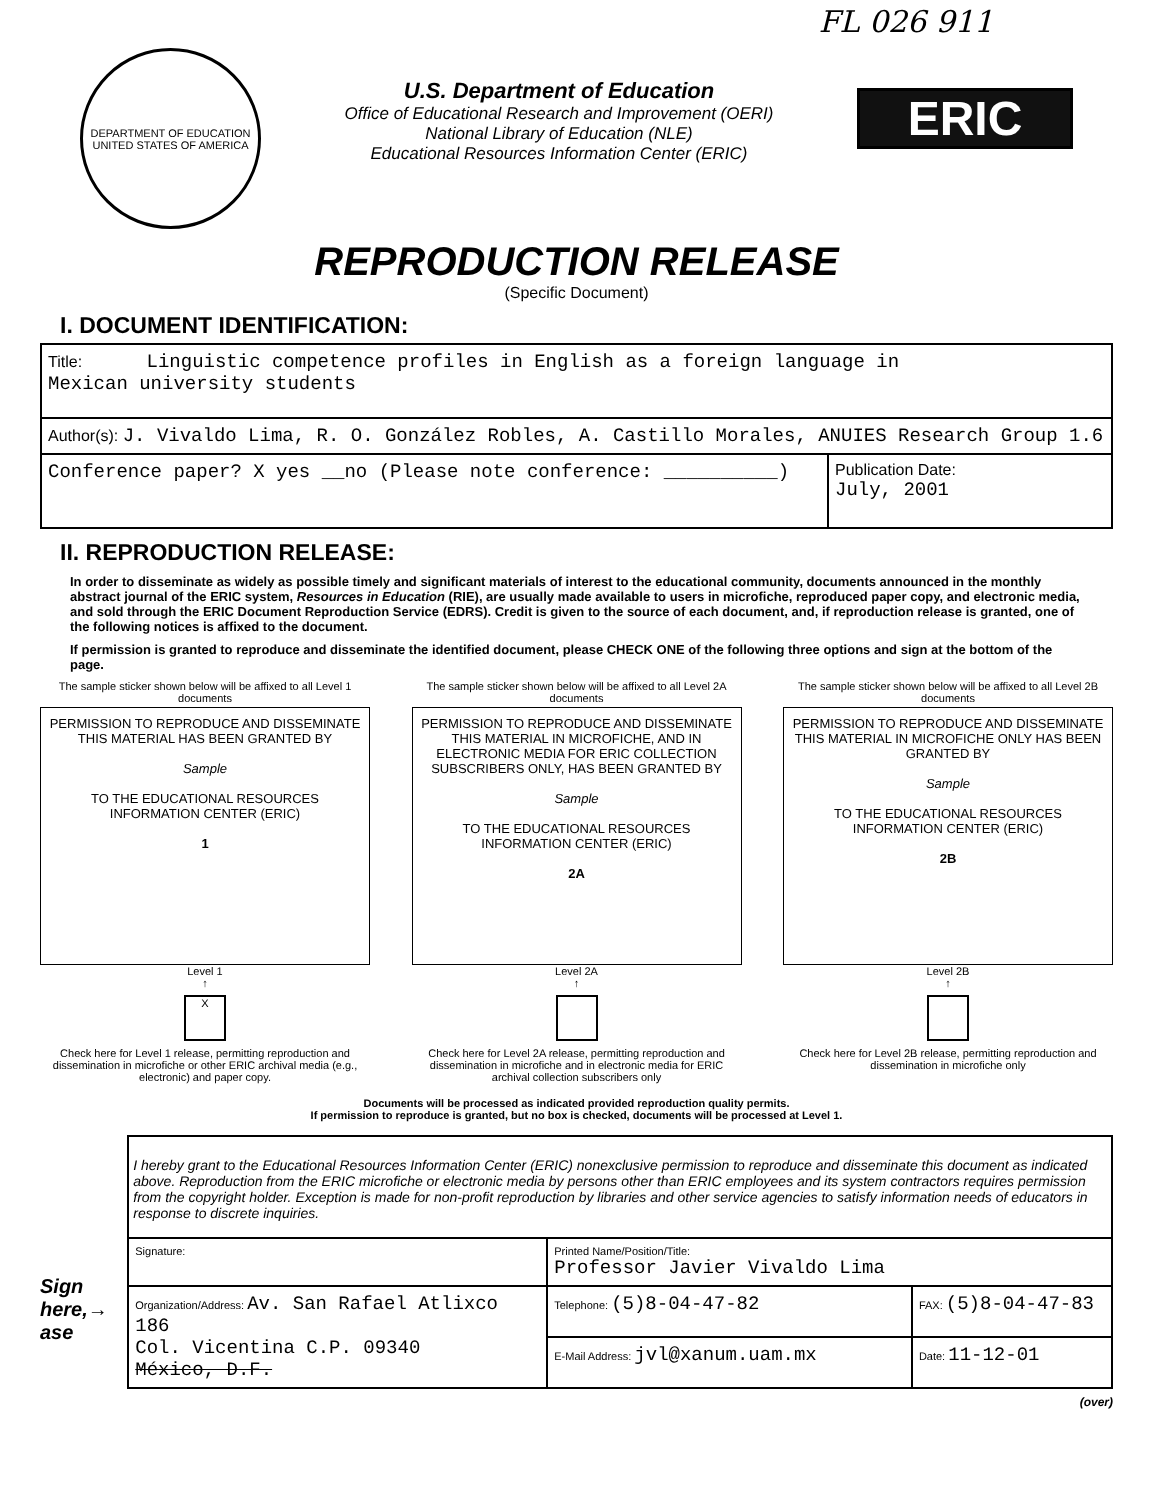FL 026 911
DEPARTMENT OF EDUCATION
UNITED STATES OF AMERICA
U.S. Department of Education
Office of Educational Research and Improvement (OERI)
National Library of Education (NLE)
Educational Resources Information Center (ERIC)
ERIC
REPRODUCTION RELEASE
(Specific Document)
I. DOCUMENT IDENTIFICATION:
| Title: Linguistic competence profiles in English as a foreign language in Mexican university students | |
| Author(s): J. Vivaldo Lima, R. O. González Robles, A. Castillo Morales, ANUIES Research Group 1.6 | |
| Conference paper? X yes __no (Please note conference: __________) | Publication Date: July, 2001 |
II. REPRODUCTION RELEASE:
In order to disseminate as widely as possible timely and significant materials of interest to the educational community, documents announced in the monthly abstract journal of the ERIC system, Resources in Education (RIE), are usually made available to users in microfiche, reproduced paper copy, and electronic media, and sold through the ERIC Document Reproduction Service (EDRS). Credit is given to the source of each document, and, if reproduction release is granted, one of the following notices is affixed to the document.
If permission is granted to reproduce and disseminate the identified document, please CHECK ONE of the following three options and sign at the bottom of the page.
The sample sticker shown below will be affixed to all Level 1 documents
PERMISSION TO REPRODUCE AND DISSEMINATE THIS MATERIAL HAS BEEN GRANTED BY
Sample
TO THE EDUCATIONAL RESOURCES INFORMATION CENTER (ERIC)
1
Level 1
↑
X
Check here for Level 1 release, permitting reproduction and dissemination in microfiche or other ERIC archival media (e.g., electronic) and paper copy.
The sample sticker shown below will be affixed to all Level 2A documents
PERMISSION TO REPRODUCE AND DISSEMINATE THIS MATERIAL IN MICROFICHE, AND IN ELECTRONIC MEDIA FOR ERIC COLLECTION SUBSCRIBERS ONLY, HAS BEEN GRANTED BY
Sample
TO THE EDUCATIONAL RESOURCES INFORMATION CENTER (ERIC)
2A
Level 2A
↑
Check here for Level 2A release, permitting reproduction and dissemination in microfiche and in electronic media for ERIC archival collection subscribers only
The sample sticker shown below will be affixed to all Level 2B documents
PERMISSION TO REPRODUCE AND DISSEMINATE THIS MATERIAL IN MICROFICHE ONLY HAS BEEN GRANTED BY
Sample
TO THE EDUCATIONAL RESOURCES INFORMATION CENTER (ERIC)
2B
Level 2B
↑
Check here for Level 2B release, permitting reproduction and dissemination in microfiche only
Documents will be processed as indicated provided reproduction quality permits.
If permission to reproduce is granted, but no box is checked, documents will be processed at Level 1.
Sign here,→
ase
| I hereby grant to the Educational Resources Information Center (ERIC) nonexclusive permission to reproduce and disseminate this document as indicated above. Reproduction from the ERIC microfiche or electronic media by persons other than ERIC employees and its system contractors requires permission from the copyright holder. Exception is made for non-profit reproduction by libraries and other service agencies to satisfy information needs of educators in response to discrete inquiries. | | |
| Signature: | Printed Name/Position/Title: Professor Javier Vivaldo Lima | |
| Organization/Address: Av. San Rafael Atlixco 186 Col. Vicentina C.P. 09340 México, D.F. | Telephone: (5)8-04-47-82 | FAX: (5)8-04-47-83 |
| | E-Mail Address: jvl@xanum.uam.mx | Date: 11-12-01 |
(over)